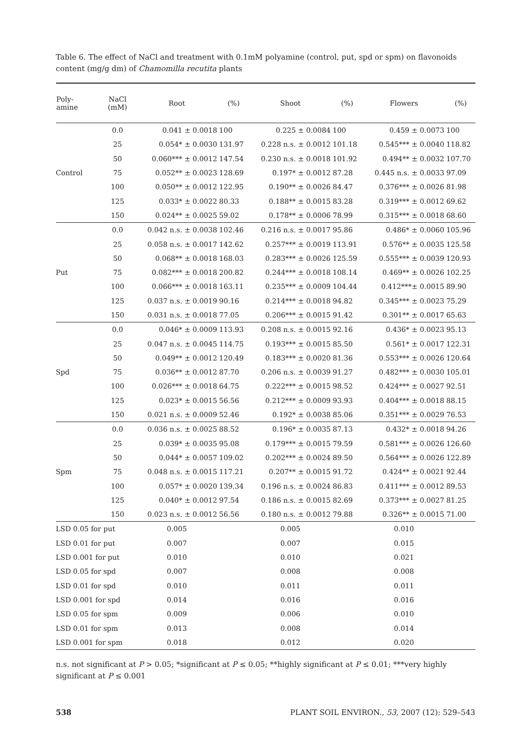Table 6. The effect of NaCl and treatment with 0.1mM polyamine (control, put, spd or spm) on flavonoids content (mg/g dm) of Chamomilla recutita plants
| Poly- amine | NaCl (mM) | Root | (%) | Shoot | (%) | Flowers | (%) |
| --- | --- | --- | --- | --- | --- | --- | --- |
| Control | 0.0 | 0.041 ± 0.0018 | 100 | 0.225 ± 0.0084 | 100 | 0.459 ± 0.0073 | 100 |
| | 25 | 0.054* ± 0.0030 | 131.97 | 0.228 n.s. ± 0.0012 | 101.18 | 0.545*** ± 0.0040 | 118.82 |
| | 50 | 0.060*** ± 0.0012 | 147.54 | 0.230 n.s. ± 0.0018 | 101.92 | 0.494** ± 0.0032 | 107.70 |
| | 75 | 0.052** ± 0.0023 | 128.69 | 0.197* ± 0.0012 | 87.28 | 0.445 n.s. ± 0.0033 | 97.09 |
| | 100 | 0.050** ± 0.0012 | 122.95 | 0.190** ± 0.0026 | 84.47 | 0.376*** ± 0.0026 | 81.98 |
| | 125 | 0.033* ± 0.0022 | 80.33 | 0.188** ± 0.0015 | 83.28 | 0.319*** ± 0.0012 | 69.62 |
| | 150 | 0.024** ± 0.0025 | 59.02 | 0.178** ± 0.0006 | 78.99 | 0.315*** ± 0.0018 | 68.60 |
| Put | 0.0 | 0.042 n.s. ± 0.0038 | 102.46 | 0.216 n.s. ± 0.0017 | 95.86 | 0.486* ± 0.0060 | 105.96 |
| | 25 | 0.058 n.s. ± 0.0017 | 142.62 | 0.257*** ± 0.0019 | 113.91 | 0.576** ± 0.0035 | 125.58 |
| | 50 | 0.068** ± 0.0018 | 168.03 | 0.283*** ± 0.0026 | 125.59 | 0.555*** ± 0.0039 | 120.93 |
| | 75 | 0.082*** ± 0.0018 | 200.82 | 0.244*** ± 0.0018 | 108.14 | 0.469** ± 0.0026 | 102.25 |
| | 100 | 0.066*** ± 0.0018 | 163.11 | 0.235*** ± 0.0009 | 104.44 | 0.412***± 0.0015 | 89.90 |
| | 125 | 0.037 n.s. ± 0.0019 | 90.16 | 0.214*** ± 0.0018 | 94.82 | 0.345*** ± 0.0023 | 75.29 |
| | 150 | 0.031 n.s. ± 0.0018 | 77.05 | 0.206*** ± 0.0015 | 91.42 | 0.301** ± 0.0017 | 65.63 |
| Spd | 0.0 | 0.046* ± 0.0009 | 113.93 | 0.208 n.s. ± 0.0015 | 92.16 | 0.436* ± 0.0023 | 95.13 |
| | 25 | 0.047 n.s. ± 0.0045 | 114.75 | 0.193*** ± 0.0015 | 85.50 | 0.561* ± 0.0017 | 122.31 |
| | 50 | 0.049** ± 0.0012 | 120.49 | 0.183*** ± 0.0020 | 81.36 | 0.553*** ± 0.0026 | 120.64 |
| | 75 | 0.036** ± 0.0012 | 87.70 | 0.206 n.s. ± 0.0039 | 91.27 | 0.482*** ± 0.0030 | 105.01 |
| | 100 | 0.026*** ± 0.0018 | 64.75 | 0.222*** ± 0.0015 | 98.52 | 0.424*** ± 0.0027 | 92.51 |
| | 125 | 0.023* ± 0.0015 | 56.56 | 0.212*** ± 0.0009 | 93.93 | 0.404*** ± 0.0018 | 88.15 |
| | 150 | 0.021 n.s. ± 0.0009 | 52.46 | 0.192* ± 0.0038 | 85.06 | 0.351*** ± 0.0029 | 76.53 |
| Spm | 0.0 | 0.036 n.s. ± 0.0025 | 88.52 | 0.196* ± 0.0035 | 87.13 | 0.432* ± 0.0018 | 94.26 |
| | 25 | 0.039* ± 0.0035 | 95.08 | 0.179*** ± 0.0015 | 79.59 | 0.581*** ± 0.0026 | 126.60 |
| | 50 | 0.044* ± 0.0057 | 109.02 | 0.202*** ± 0.0024 | 89.50 | 0.564*** ± 0.0026 | 122.89 |
| | 75 | 0.048 n.s. ± 0.0015 | 117.21 | 0.207** ± 0.0015 | 91.72 | 0.424** ± 0.0021 | 92.44 |
| | 100 | 0.057* ± 0.0020 | 139.34 | 0.196 n.s. ± 0.0024 | 86.83 | 0.411*** ± 0.0012 | 89.53 |
| | 125 | 0.040* ± 0.0012 | 97.54 | 0.186 n.s. ± 0.0015 | 82.69 | 0.373*** ± 0.0027 | 81.25 |
| | 150 | 0.023 n.s. ± 0.0012 | 56.56 | 0.180 n.s. ± 0.0012 | 79.88 | 0.326** ± 0.0015 | 71.00 |
| LSD 0.05 for put | | 0.005 | | 0.005 | | 0.010 | |
| LSD 0.01 for put | | 0.007 | | 0.007 | | 0.015 | |
| LSD 0.001 for put | | 0.010 | | 0.010 | | 0.021 | |
| LSD 0.05 for spd | | 0.007 | | 0.008 | | 0.008 | |
| LSD 0.01 for spd | | 0.010 | | 0.011 | | 0.011 | |
| LSD 0.001 for spd | | 0.014 | | 0.016 | | 0.016 | |
| LSD 0.05 for spm | | 0.009 | | 0.006 | | 0.010 | |
| LSD 0.01 for spm | | 0.013 | | 0.008 | | 0.014 | |
| LSD 0.001 for spm | | 0.018 | | 0.012 | | 0.020 | |
n.s. not significant at P > 0.05; *significant at P ≤ 0.05; **highly significant at P ≤ 0.01; ***very highly significant at P ≤ 0.001
538 PLANT SOIL ENVIRON., 53, 2007 (12): 529–543